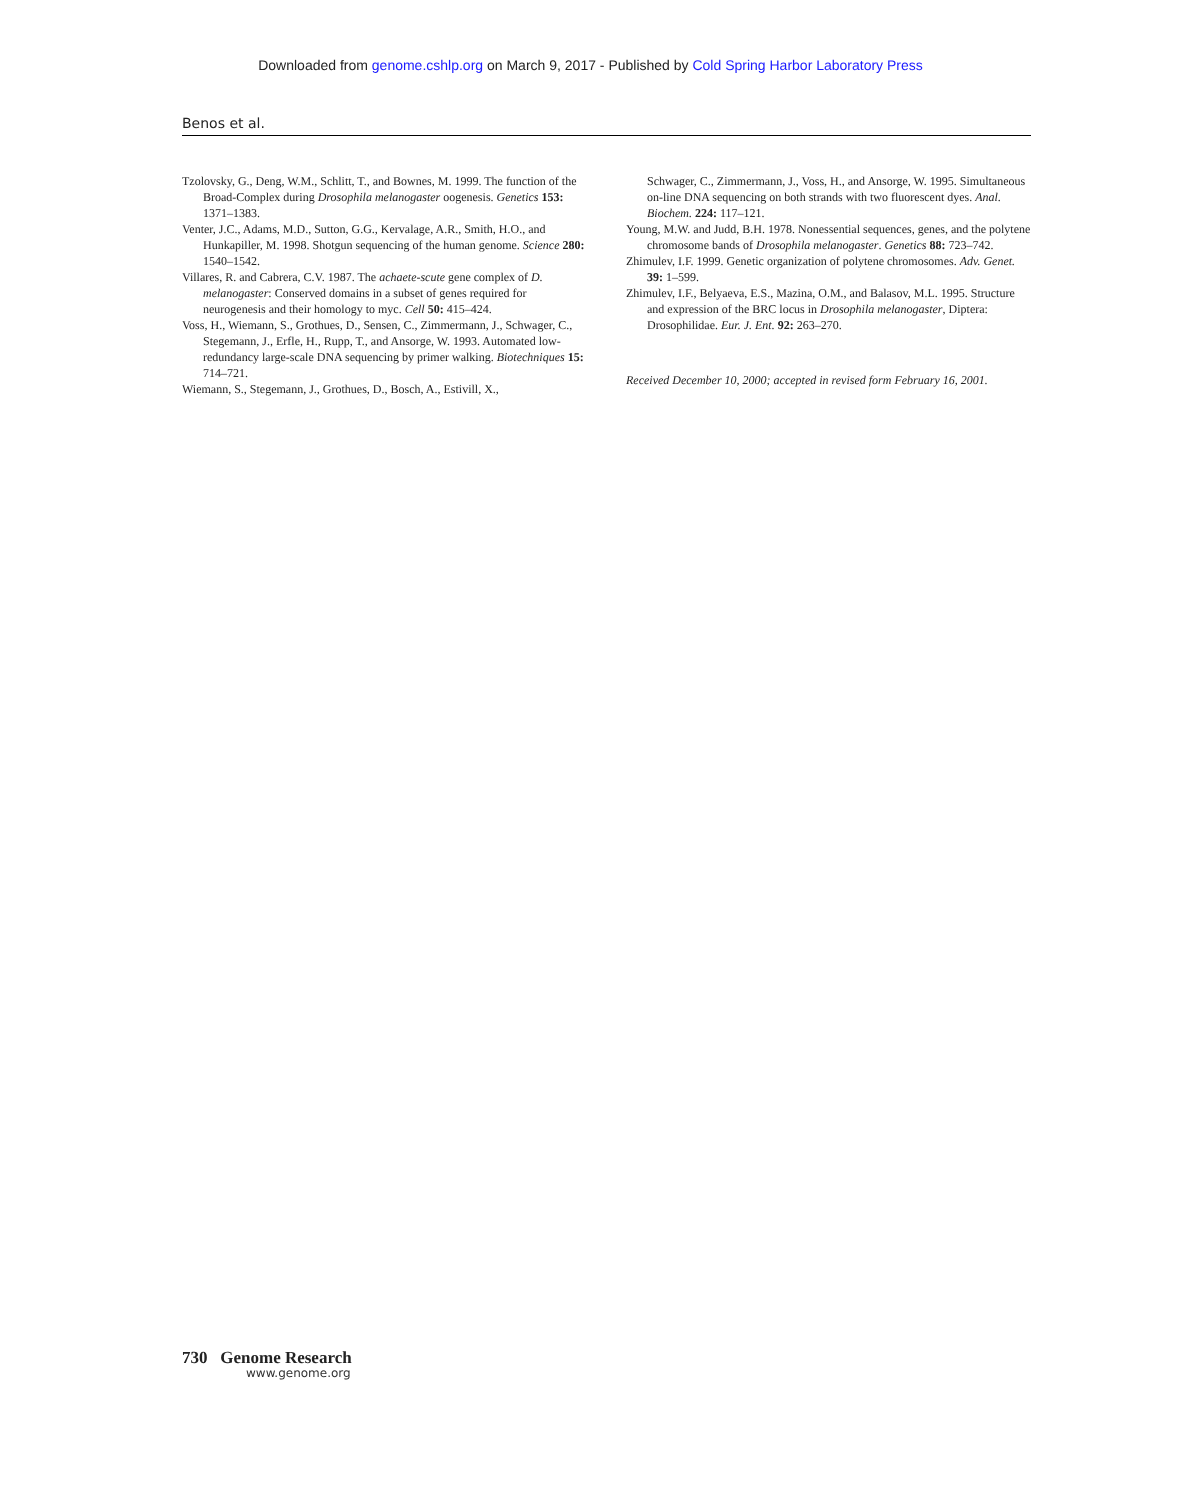Downloaded from genome.cshlp.org on March 9, 2017 - Published by Cold Spring Harbor Laboratory Press
Benos et al.
Tzolovsky, G., Deng, W.M., Schlitt, T., and Bownes, M. 1999. The function of the Broad-Complex during Drosophila melanogaster oogenesis. Genetics 153: 1371–1383.
Venter, J.C., Adams, M.D., Sutton, G.G., Kervalage, A.R., Smith, H.O., and Hunkapiller, M. 1998. Shotgun sequencing of the human genome. Science 280: 1540–1542.
Villares, R. and Cabrera, C.V. 1987. The achaete-scute gene complex of D. melanogaster: Conserved domains in a subset of genes required for neurogenesis and their homology to myc. Cell 50: 415–424.
Voss, H., Wiemann, S., Grothues, D., Sensen, C., Zimmermann, J., Schwager, C., Stegemann, J., Erfle, H., Rupp, T., and Ansorge, W. 1993. Automated low-redundancy large-scale DNA sequencing by primer walking. Biotechniques 15: 714–721.
Wiemann, S., Stegemann, J., Grothues, D., Bosch, A., Estivill, X.,
Schwager, C., Zimmermann, J., Voss, H., and Ansorge, W. 1995. Simultaneous on-line DNA sequencing on both strands with two fluorescent dyes. Anal. Biochem. 224: 117–121.
Young, M.W. and Judd, B.H. 1978. Nonessential sequences, genes, and the polytene chromosome bands of Drosophila melanogaster. Genetics 88: 723–742.
Zhimulev, I.F. 1999. Genetic organization of polytene chromosomes. Adv. Genet. 39: 1–599.
Zhimulev, I.F., Belyaeva, E.S., Mazina, O.M., and Balasov, M.L. 1995. Structure and expression of the BRC locus in Drosophila melanogaster, Diptera: Drosophilidae. Eur. J. Ent. 92: 263–270.
Received December 10, 2000; accepted in revised form February 16, 2001.
730 Genome Research
www.genome.org